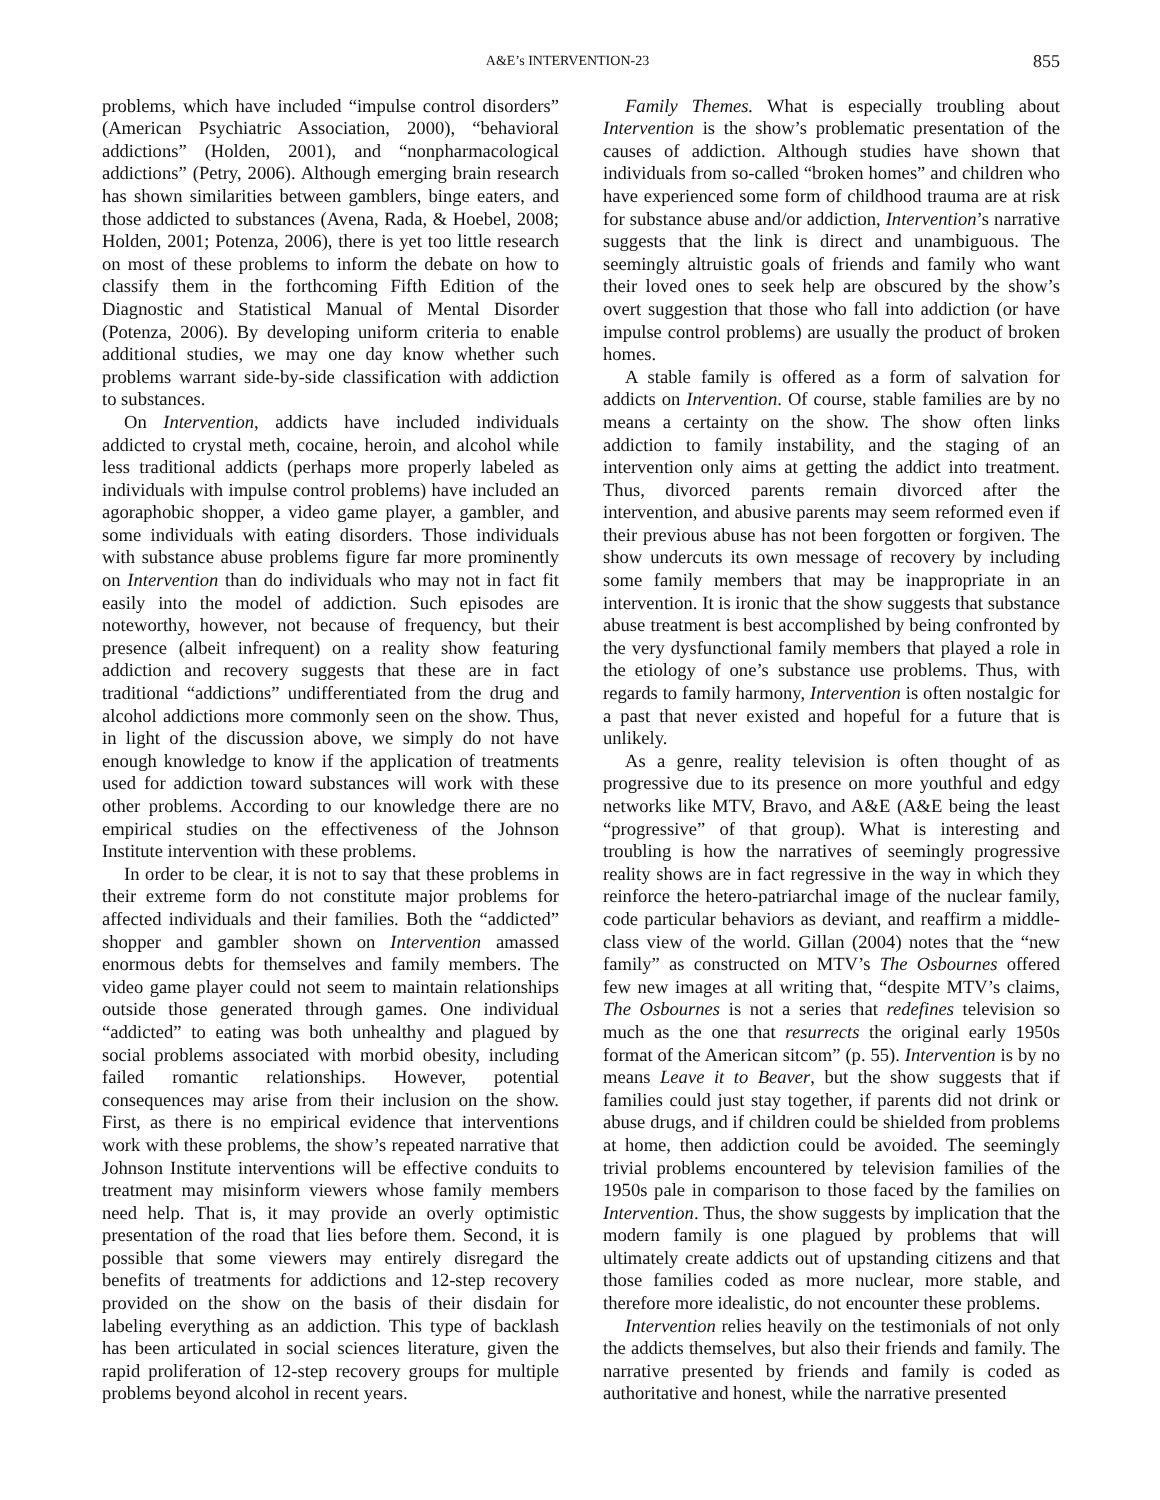A&E’s INTERVENTION-23 855
problems, which have included “impulse control disorders” (American Psychiatric Association, 2000), “behavioral addictions” (Holden, 2001), and “nonpharmacological addictions” (Petry, 2006). Although emerging brain research has shown similarities between gamblers, binge eaters, and those addicted to substances (Avena, Rada, & Hoebel, 2008; Holden, 2001; Potenza, 2006), there is yet too little research on most of these problems to inform the debate on how to classify them in the forthcoming Fifth Edition of the Diagnostic and Statistical Manual of Mental Disorder (Potenza, 2006). By developing uniform criteria to enable additional studies, we may one day know whether such problems warrant side-by-side classification with addiction to substances.
On Intervention, addicts have included individuals addicted to crystal meth, cocaine, heroin, and alcohol while less traditional addicts (perhaps more properly labeled as individuals with impulse control problems) have included an agoraphobic shopper, a video game player, a gambler, and some individuals with eating disorders. Those individuals with substance abuse problems figure far more prominently on Intervention than do individuals who may not in fact fit easily into the model of addiction. Such episodes are noteworthy, however, not because of frequency, but their presence (albeit infrequent) on a reality show featuring addiction and recovery suggests that these are in fact traditional “addictions” undifferentiated from the drug and alcohol addictions more commonly seen on the show. Thus, in light of the discussion above, we simply do not have enough knowledge to know if the application of treatments used for addiction toward substances will work with these other problems. According to our knowledge there are no empirical studies on the effectiveness of the Johnson Institute intervention with these problems.
In order to be clear, it is not to say that these problems in their extreme form do not constitute major problems for affected individuals and their families. Both the “addicted” shopper and gambler shown on Intervention amassed enormous debts for themselves and family members. The video game player could not seem to maintain relationships outside those generated through games. One individual “addicted” to eating was both unhealthy and plagued by social problems associated with morbid obesity, including failed romantic relationships. However, potential consequences may arise from their inclusion on the show. First, as there is no empirical evidence that interventions work with these problems, the show’s repeated narrative that Johnson Institute interventions will be effective conduits to treatment may misinform viewers whose family members need help. That is, it may provide an overly optimistic presentation of the road that lies before them. Second, it is possible that some viewers may entirely disregard the benefits of treatments for addictions and 12-step recovery provided on the show on the basis of their disdain for labeling everything as an addiction. This type of backlash has been articulated in social sciences literature, given the rapid proliferation of 12-step recovery groups for multiple problems beyond alcohol in recent years.
Family Themes. What is especially troubling about Intervention is the show’s problematic presentation of the causes of addiction. Although studies have shown that individuals from so-called “broken homes” and children who have experienced some form of childhood trauma are at risk for substance abuse and/or addiction, Intervention’s narrative suggests that the link is direct and unambiguous. The seemingly altruistic goals of friends and family who want their loved ones to seek help are obscured by the show’s overt suggestion that those who fall into addiction (or have impulse control problems) are usually the product of broken homes.
A stable family is offered as a form of salvation for addicts on Intervention. Of course, stable families are by no means a certainty on the show. The show often links addiction to family instability, and the staging of an intervention only aims at getting the addict into treatment. Thus, divorced parents remain divorced after the intervention, and abusive parents may seem reformed even if their previous abuse has not been forgotten or forgiven. The show undercuts its own message of recovery by including some family members that may be inappropriate in an intervention. It is ironic that the show suggests that substance abuse treatment is best accomplished by being confronted by the very dysfunctional family members that played a role in the etiology of one’s substance use problems. Thus, with regards to family harmony, Intervention is often nostalgic for a past that never existed and hopeful for a future that is unlikely.
As a genre, reality television is often thought of as progressive due to its presence on more youthful and edgy networks like MTV, Bravo, and A&E (A&E being the least “progressive” of that group). What is interesting and troubling is how the narratives of seemingly progressive reality shows are in fact regressive in the way in which they reinforce the hetero-patriarchal image of the nuclear family, code particular behaviors as deviant, and reaffirm a middle-class view of the world. Gillan (2004) notes that the “new family” as constructed on MTV’s The Osbournes offered few new images at all writing that, “despite MTV’s claims, The Osbournes is not a series that redefines television so much as the one that resurrects the original early 1950s format of the American sitcom” (p. 55). Intervention is by no means Leave it to Beaver, but the show suggests that if families could just stay together, if parents did not drink or abuse drugs, and if children could be shielded from problems at home, then addiction could be avoided. The seemingly trivial problems encountered by television families of the 1950s pale in comparison to those faced by the families on Intervention. Thus, the show suggests by implication that the modern family is one plagued by problems that will ultimately create addicts out of upstanding citizens and that those families coded as more nuclear, more stable, and therefore more idealistic, do not encounter these problems.
Intervention relies heavily on the testimonials of not only the addicts themselves, but also their friends and family. The narrative presented by friends and family is coded as authoritative and honest, while the narrative presented